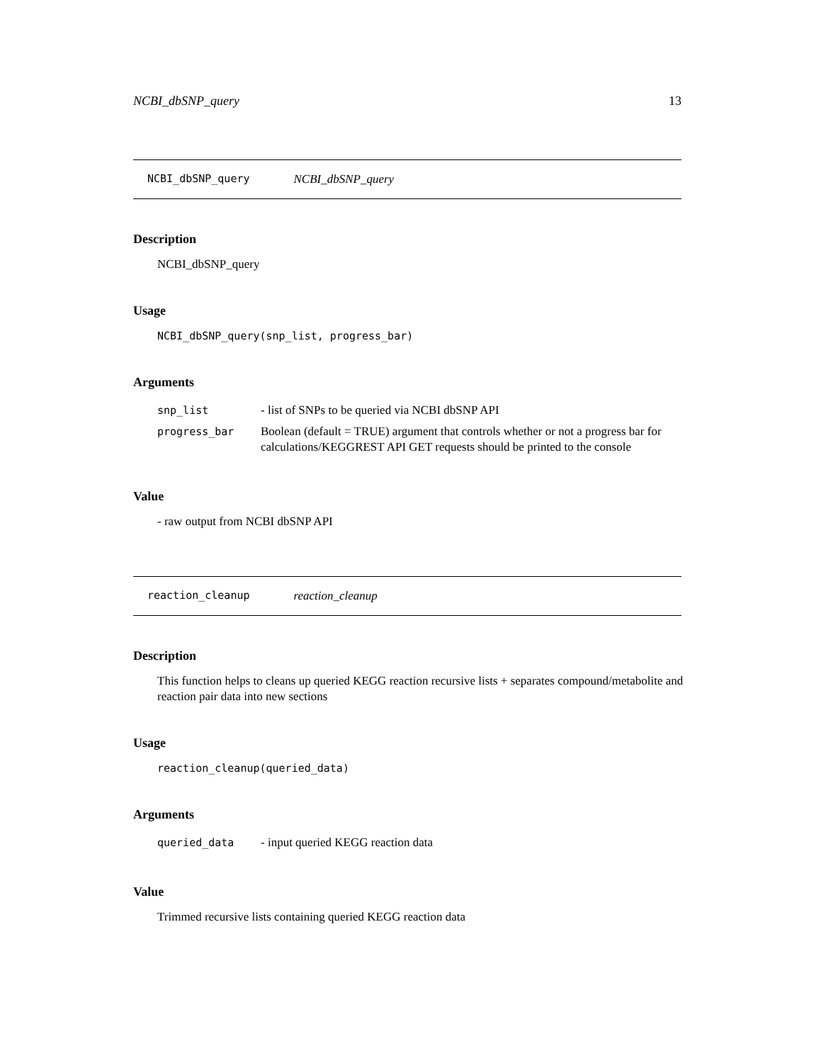NCBI_dbSNP_query 13
NCBI_dbSNP_query NCBI_dbSNP_query
Description
NCBI_dbSNP_query
Usage
NCBI_dbSNP_query(snp_list, progress_bar)
Arguments
| snp_list | - list of SNPs to be queried via NCBI dbSNP API |
| progress_bar | Boolean (default = TRUE) argument that controls whether or not a progress bar for calculations/KEGGREST API GET requests should be printed to the console |
Value
- raw output from NCBI dbSNP API
reaction_cleanup reaction_cleanup
Description
This function helps to cleans up queried KEGG reaction recursive lists + separates compound/metabolite and reaction pair data into new sections
Usage
reaction_cleanup(queried_data)
Arguments
| queried_data | - input queried KEGG reaction data |
Value
Trimmed recursive lists containing queried KEGG reaction data